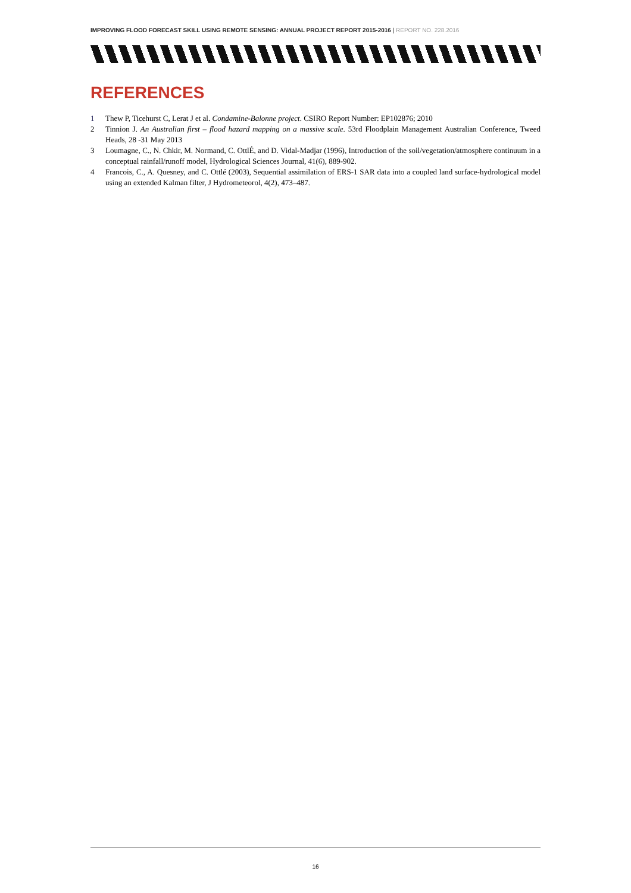IMPROVING FLOOD FORECAST SKILL USING REMOTE SENSING: ANNUAL PROJECT REPORT 2015-2016 | REPORT NO. 228.2016
REFERENCES
1 Thew P, Ticehurst C, Lerat J et al. Condamine-Balonne project. CSIRO Report Number: EP102876; 2010
2 Tinnion J. An Australian first – flood hazard mapping on a massive scale. 53rd Floodplain Management Australian Conference, Tweed Heads, 28 -31 May 2013
3 Loumagne, C., N. Chkir, M. Normand, C. OttlÉ, and D. Vidal-Madjar (1996), Introduction of the soil/vegetation/atmosphere continuum in a conceptual rainfall/runoff model, Hydrological Sciences Journal, 41(6), 889-902.
4 Francois, C., A. Quesney, and C. Ottlé (2003), Sequential assimilation of ERS-1 SAR data into a coupled land surface-hydrological model using an extended Kalman filter, J Hydrometeorol, 4(2), 473–487.
16